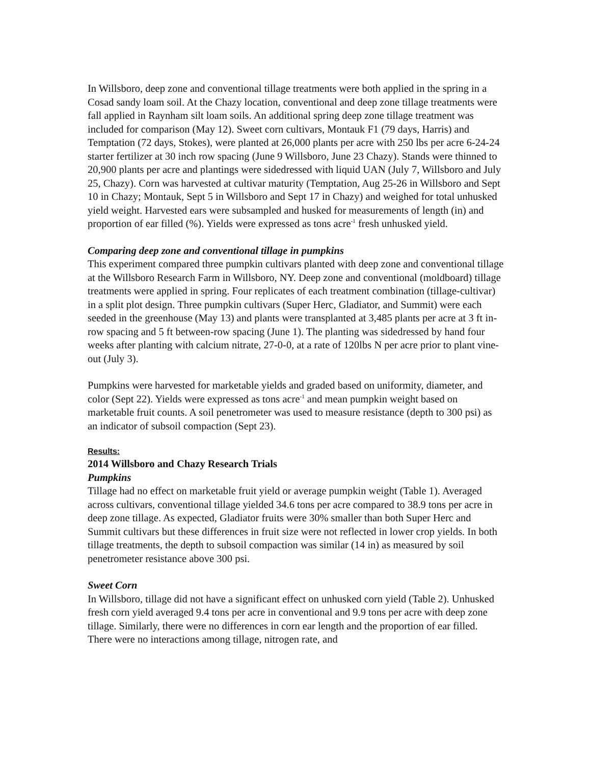In Willsboro, deep zone and conventional tillage treatments were both applied in the spring in a Cosad sandy loam soil. At the Chazy location, conventional and deep zone tillage treatments were fall applied in Raynham silt loam soils. An additional spring deep zone tillage treatment was included for comparison (May 12). Sweet corn cultivars, Montauk F1 (79 days, Harris) and Temptation (72 days, Stokes), were planted at 26,000 plants per acre with 250 lbs per acre 6-24-24 starter fertilizer at 30 inch row spacing (June 9 Willsboro, June 23 Chazy). Stands were thinned to 20,900 plants per acre and plantings were sidedressed with liquid UAN (July 7, Willsboro and July 25, Chazy). Corn was harvested at cultivar maturity (Temptation, Aug 25-26 in Willsboro and Sept 10 in Chazy; Montauk, Sept 5 in Willsboro and Sept 17 in Chazy) and weighed for total unhusked yield weight. Harvested ears were subsampled and husked for measurements of length (in) and proportion of ear filled (%). Yields were expressed as tons acre<sup>-1</sup> fresh unhusked yield.
Comparing deep zone and conventional tillage in pumpkins
This experiment compared three pumpkin cultivars planted with deep zone and conventional tillage at the Willsboro Research Farm in Willsboro, NY. Deep zone and conventional (moldboard) tillage treatments were applied in spring. Four replicates of each treatment combination (tillage-cultivar) in a split plot design. Three pumpkin cultivars (Super Herc, Gladiator, and Summit) were each seeded in the greenhouse (May 13) and plants were transplanted at 3,485 plants per acre at 3 ft in-row spacing and 5 ft between-row spacing (June 1). The planting was sidedressed by hand four weeks after planting with calcium nitrate, 27-0-0, at a rate of 120lbs N per acre prior to plant vine-out (July 3).
Pumpkins were harvested for marketable yields and graded based on uniformity, diameter, and color (Sept 22). Yields were expressed as tons acre<sup>-1</sup> and mean pumpkin weight based on marketable fruit counts. A soil penetrometer was used to measure resistance (depth to 300 psi) as an indicator of subsoil compaction (Sept 23).
Results:
2014 Willsboro and Chazy Research Trials
Pumpkins
Tillage had no effect on marketable fruit yield or average pumpkin weight (Table 1). Averaged across cultivars, conventional tillage yielded 34.6 tons per acre compared to 38.9 tons per acre in deep zone tillage. As expected, Gladiator fruits were 30% smaller than both Super Herc and Summit cultivars but these differences in fruit size were not reflected in lower crop yields. In both tillage treatments, the depth to subsoil compaction was similar (14 in) as measured by soil penetrometer resistance above 300 psi.
Sweet Corn
In Willsboro, tillage did not have a significant effect on unhusked corn yield (Table 2). Unhusked fresh corn yield averaged 9.4 tons per acre in conventional and 9.9 tons per acre with deep zone tillage. Similarly, there were no differences in corn ear length and the proportion of ear filled. There were no interactions among tillage, nitrogen rate, and